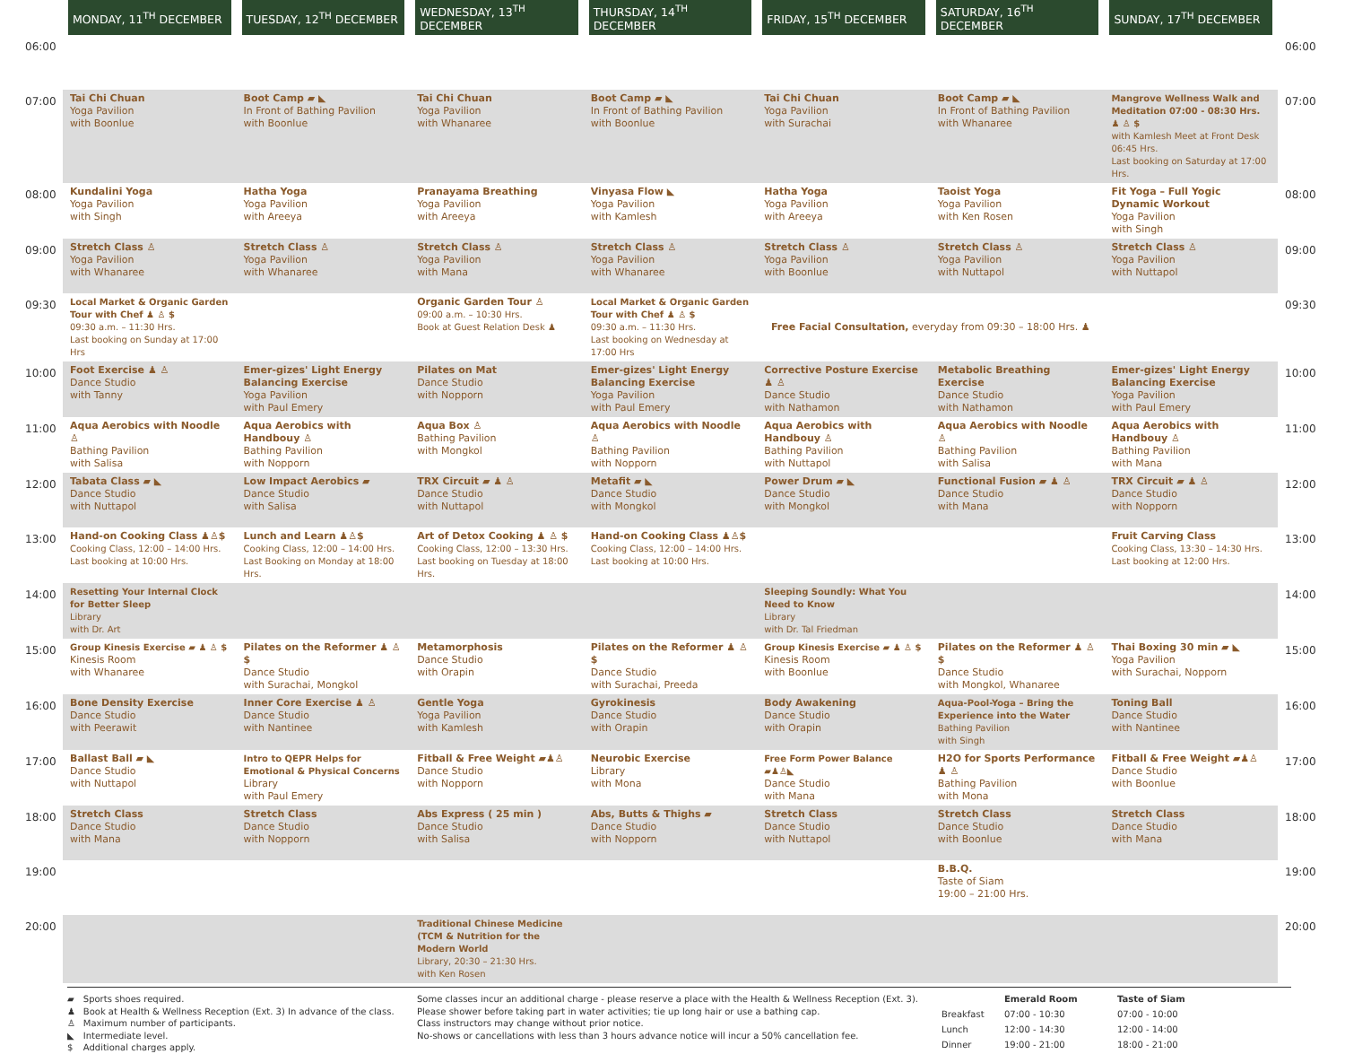| | MONDAY, 11<sup>TH</sup> DECEMBER | TUESDAY, 12<sup>TH</sup> DECEMBER | WEDNESDAY, 13<sup>TH</sup> DECEMBER | THURSDAY, 14<sup>TH</sup> DECEMBER | FRIDAY, 15<sup>TH</sup> DECEMBER | SATURDAY, 16<sup>TH</sup> DECEMBER | SUNDAY, 17<sup>TH</sup> DECEMBER | |
| --- | --- | --- | --- | --- | --- | --- | --- | --- |
| 06:00 | | | | | | | | 06:00 |
| 07:00 | Tai Chi Chuan Yoga Pavilion with Boonlue | Boot Camp ▰ ◣ In Front of Bathing Pavilion with Boonlue | Tai Chi Chuan Yoga Pavilion with Whanaree | Boot Camp ▰ ◣ In Front of Bathing Pavilion with Boonlue | Tai Chi Chuan Yoga Pavilion with Surachai | Boot Camp ▰ ◣ In Front of Bathing Pavilion with Whanaree | Mangrove Wellness Walk and Meditation 07:00 - 08:30 Hrs. ♟ ♙ $ with Kamlesh Meet at Front Desk 06:45 Hrs. Last booking on Saturday at 17:00 Hrs. | 07:00 |
| 08:00 | Kundalini Yoga Yoga Pavilion with Singh | Hatha Yoga Yoga Pavilion with Areeya | Pranayama Breathing Yoga Pavilion with Areeya | Vinyasa Flow ◣ Yoga Pavilion with Kamlesh | Hatha Yoga Yoga Pavilion with Areeya | Taoist Yoga Yoga Pavilion with Ken Rosen | Fit Yoga – Full Yogic Dynamic Workout Yoga Pavilion with Singh | 08:00 |
| 09:00 | Stretch Class ♙ Yoga Pavilion with Whanaree | Stretch Class ♙ Yoga Pavilion with Whanaree | Stretch Class ♙ Yoga Pavilion with Mana | Stretch Class ♙ Yoga Pavilion with Whanaree | Stretch Class ♙ Yoga Pavilion with Boonlue | Stretch Class ♙ Yoga Pavilion with Nuttapol | Stretch Class ♙ Yoga Pavilion with Nuttapol | 09:00 |
| 09:30 | Local Market & Organic Garden Tour with Chef ♟ ♙ $ 09:30 a.m. – 11:30 Hrs. Last booking on Sunday at 17:00 Hrs | | Organic Garden Tour ♙ 09:00 a.m. – 10:30 Hrs. Book at Guest Relation Desk ♟ | Local Market & Organic Garden Tour with Chef ♟ ♙ $ 09:30 a.m. – 11:30 Hrs. Last booking on Wednesday at 17:00 Hrs | Free Facial Consultation, everyday from 09:30 – 18:00 Hrs. ♟ | | | 09:30 |
| 10:00 | Foot Exercise ♟ ♙ Dance Studio with Tanny | Emer-gizes' Light Energy Balancing Exercise Yoga Pavilion with Paul Emery | Pilates on Mat Dance Studio with Nopporn | Emer-gizes' Light Energy Balancing Exercise Yoga Pavilion with Paul Emery | Corrective Posture Exercise ♟ ♙ Dance Studio with Nathamon | Metabolic Breathing Exercise Dance Studio with Nathamon | Emer-gizes' Light Energy Balancing Exercise Yoga Pavilion with Paul Emery | 10:00 |
| 11:00 | Aqua Aerobics with Noodle ♙ Bathing Pavilion with Salisa | Aqua Aerobics with Handbouy ♙ Bathing Pavilion with Nopporn | Aqua Box ♙ Bathing Pavilion with Mongkol | Aqua Aerobics with Noodle ♙ Bathing Pavilion with Nopporn | Aqua Aerobics with Handbouy ♙ Bathing Pavilion with Nuttapol | Aqua Aerobics with Noodle ♙ Bathing Pavilion with Salisa | Aqua Aerobics with Handbouy ♙ Bathing Pavilion with Mana | 11:00 |
| 12:00 | Tabata Class ▰ ◣ Dance Studio with Nuttapol | Low Impact Aerobics ▰ Dance Studio with Salisa | TRX Circuit ▰ ♟ ♙ Dance Studio with Nuttapol | Metafit ▰ ◣ Dance Studio with Mongkol | Power Drum ▰ ◣ Dance Studio with Mongkol | Functional Fusion ▰ ♟ ♙ Dance Studio with Mana | TRX Circuit ▰ ♟ ♙ Dance Studio with Nopporn | 12:00 |
| 13:00 | Hand-on Cooking Class ♟♙$ Cooking Class, 12:00 – 14:00 Hrs. Last booking at 10:00 Hrs. | Lunch and Learn ♟♙$ Cooking Class, 12:00 – 14:00 Hrs. Last Booking on Monday at 18:00 Hrs. | Art of Detox Cooking ♟ ♙ $ Cooking Class, 12:00 – 13:30 Hrs. Last booking on Tuesday at 18:00 Hrs. | Hand-on Cooking Class ♟♙$ Cooking Class, 12:00 – 14:00 Hrs. Last booking at 10:00 Hrs. | | | Fruit Carving Class Cooking Class, 13:30 – 14:30 Hrs. Last booking at 12:00 Hrs. | 13:00 |
| 14:00 | Resetting Your Internal Clock for Better Sleep Library with Dr. Art | | | | Sleeping Soundly: What You Need to Know Library with Dr. Tal Friedman | | | 14:00 |
| 15:00 | Group Kinesis Exercise ▰ ♟ ♙ $ Kinesis Room with Whanaree | Pilates on the Reformer ♟ ♙ $ Dance Studio with Surachai, Mongkol | Metamorphosis Dance Studio with Orapin | Pilates on the Reformer ♟ ♙ $ Dance Studio with Surachai, Preeda | Group Kinesis Exercise ▰ ♟ ♙ $ Kinesis Room with Boonlue | Pilates on the Reformer ♟ ♙ $ Dance Studio with Mongkol, Whanaree | Thai Boxing 30 min ▰ ◣ Yoga Pavilion with Surachai, Nopporn | 15:00 |
| 16:00 | Bone Density Exercise Dance Studio with Peerawit | Inner Core Exercise ♟ ♙ Dance Studio with Nantinee | Gentle Yoga Yoga Pavilion with Kamlesh | Gyrokinesis Dance Studio with Orapin | Body Awakening Dance Studio with Orapin | Aqua-Pool-Yoga – Bring the Experience into the Water Bathing Pavilion with Singh | Toning Ball Dance Studio with Nantinee | 16:00 |
| 17:00 | Ballast Ball ▰ ◣ Dance Studio with Nuttapol | Intro to QEPR Helps for Emotional & Physical Concerns Library with Paul Emery | Fitball & Free Weight ▰♟♙ Dance Studio with Nopporn | Neurobic Exercise Library with Mona | Free Form Power Balance ▰♟♙◣ Dance Studio with Mana | H2O for Sports Performance ♟ ♙ Bathing Pavilion with Mona | Fitball & Free Weight ▰♟♙ Dance Studio with Boonlue | 17:00 |
| 18:00 | Stretch Class Dance Studio with Mana | Stretch Class Dance Studio with Nopporn | Abs Express ( 25 min ) Dance Studio with Salisa | Abs, Butts & Thighs ▰ Dance Studio with Nopporn | Stretch Class Dance Studio with Nuttapol | Stretch Class Dance Studio with Boonlue | Stretch Class Dance Studio with Mana | 18:00 |
| 19:00 | | | | | | B.B.Q. Taste of Siam 19:00 – 21:00 Hrs. | | 19:00 |
| 20:00 | | | Traditional Chinese Medicine (TCM & Nutrition for the Modern World Library, 20:30 – 21:30 Hrs. with Ken Rosen | | | | | 20:00 |
| ▰ | Sports shoes required. |
| ♟ | Book at Health & Wellness Reception (Ext. 3) In advance of the class. |
| ♙ | Maximum number of participants. |
| ◣ | Intermediate level. |
| $ | Additional charges apply. |
Some classes incur an additional charge - please reserve a place with the Health & Wellness Reception (Ext. 3).
Please shower before taking part in water activities; tie up long hair or use a bathing cap.
Class instructors may change without prior notice.
No-shows or cancellations with less than 3 hours advance notice will incur a 50% cancellation fee.
| | Emerald Room | Taste of Siam |
| Breakfast | 07:00 - 10:30 | 07:00 - 10:00 |
| Lunch | 12:00 - 14:30 | 12:00 - 14:00 |
| Dinner | 19:00 - 21:00 | 18:00 - 21:00 |